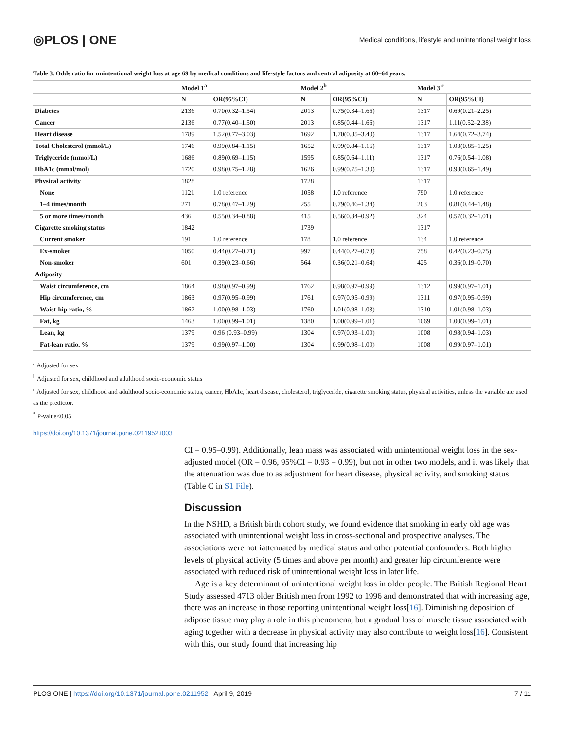◎PLOS | ONE Medical conditions, lifestyle and unintentional weight loss
Table 3. Odds ratio for unintentional weight loss at age 69 by medical conditions and life-style factors and central adiposity at 60–64 years.
| | Model 1<sup>a</sup> | | Model 2<sup>b</sup> | | Model 3 <sup>c</sup> | |
| --- | --- | --- | --- | --- | --- | --- |
| | N | OR(95%CI) | N | OR(95%CI) | N | OR(95%CI) |
| Diabetes | 2136 | 0.70(0.32–1.54) | 2013 | 0.75(0.34–1.65) | 1317 | 0.69(0.21–2.25) |
| Cancer | 2136 | 0.77(0.40–1.50) | 2013 | 0.85(0.44–1.66) | 1317 | 1.11(0.52–2.38) |
| Heart disease | 1789 | 1.52(0.77–3.03) | 1692 | 1.70(0.85–3.40) | 1317 | 1.64(0.72–3.74) |
| Total Cholesterol (mmol/L) | 1746 | 0.99(0.84–1.15) | 1652 | 0.99(0.84–1.16) | 1317 | 1.03(0.85–1.25) |
| Triglyceride (mmol/L) | 1686 | 0.89(0.69–1.15) | 1595 | 0.85(0.64–1.11) | 1317 | 0.76(0.54–1.08) |
| HbA1c (mmol/mol) | 1720 | 0.98(0.75–1.28) | 1626 | 0.99(0.75–1.30) | 1317 | 0.98(0.65–1.49) |
| Physical activity | 1828 | | 1728 | | 1317 | |
| None | 1121 | 1.0 reference | 1058 | 1.0 reference | 790 | 1.0 reference |
| 1–4 times/month | 271 | 0.78(0.47–1.29) | 255 | 0.79(0.46–1.34) | 203 | 0.81(0.44–1.48) |
| 5 or more times/month | 436 | 0.55(0.34–0.88) | 415 | 0.56(0.34–0.92) | 324 | 0.57(0.32–1.01) |
| Cigarette smoking status | 1842 | | 1739 | | 1317 | |
| Current smoker | 191 | 1.0 reference | 178 | 1.0 reference | 134 | 1.0 reference |
| Ex-smoker | 1050 | 0.44(0.27–0.71) | 997 | 0.44(0.27–0.73) | 758 | 0.42(0.23–0.75) |
| Non-smoker | 601 | 0.39(0.23–0.66) | 564 | 0.36(0.21–0.64) | 425 | 0.36(0.19–0.70) |
| Adiposity | | | | | | |
| Waist circumference, cm | 1864 | 0.98(0.97–0.99) | 1762 | 0.98(0.97–0.99) | 1312 | 0.99(0.97–1.01) |
| Hip circumference, cm | 1863 | 0.97(0.95–0.99) | 1761 | 0.97(0.95–0.99) | 1311 | 0.97(0.95–0.99) |
| Waist-hip ratio, % | 1862 | 1.00(0.98–1.03) | 1760 | 1.01(0.98–1.03) | 1310 | 1.01(0.98–1.03) |
| Fat, kg | 1463 | 1.00(0.99–1.01) | 1380 | 1.00(0.99–1.01) | 1069 | 1.00(0.99–1.01) |
| Lean, kg | 1379 | 0.96 (0.93–0.99) | 1304 | 0.97(0.93–1.00) | 1008 | 0.98(0.94–1.03) |
| Fat-lean ratio, % | 1379 | 0.99(0.97–1.00) | 1304 | 0.99(0.98–1.00) | 1008 | 0.99(0.97–1.01) |
<sup>a</sup> Adjusted for sex
<sup>b</sup> Adjusted for sex, childhood and adulthood socio-economic status
<sup>c</sup> Adjusted for sex, childhood and adulthood socio-economic status, cancer, HbA1c, heart disease, cholesterol, triglyceride, cigarette smoking status, physical activities, unless the variable are used as the predictor.
<sup>*</sup> P-value<0.05
https://doi.org/10.1371/journal.pone.0211952.t003
CI = 0.95–0.99). Additionally, lean mass was associated with unintentional weight loss in the sex-adjusted model (OR = 0.96, 95%CI = 0.93 = 0.99), but not in other two models, and it was likely that the attenuation was due to as adjustment for heart disease, physical activity, and smoking status (Table C in S1 File).
Discussion
In the NSHD, a British birth cohort study, we found evidence that smoking in early old age was associated with unintentional weight loss in cross-sectional and prospective analyses. The associations were not iattenuated by medical status and other potential confounders. Both higher levels of physical activity (5 times and above per month) and greater hip circumference were associated with reduced risk of unintentional weight loss in later life.
Age is a key determinant of unintentional weight loss in older people. The British Regional Heart Study assessed 4713 older British men from 1992 to 1996 and demonstrated that with increasing age, there was an increase in those reporting unintentional weight loss[16]. Diminishing deposition of adipose tissue may play a role in this phenomena, but a gradual loss of muscle tissue associated with aging together with a decrease in physical activity may also contribute to weight loss[16]. Consistent with this, our study found that increasing hip
PLOS ONE | https://doi.org/10.1371/journal.pone.0211952 April 9, 2019 7 / 11